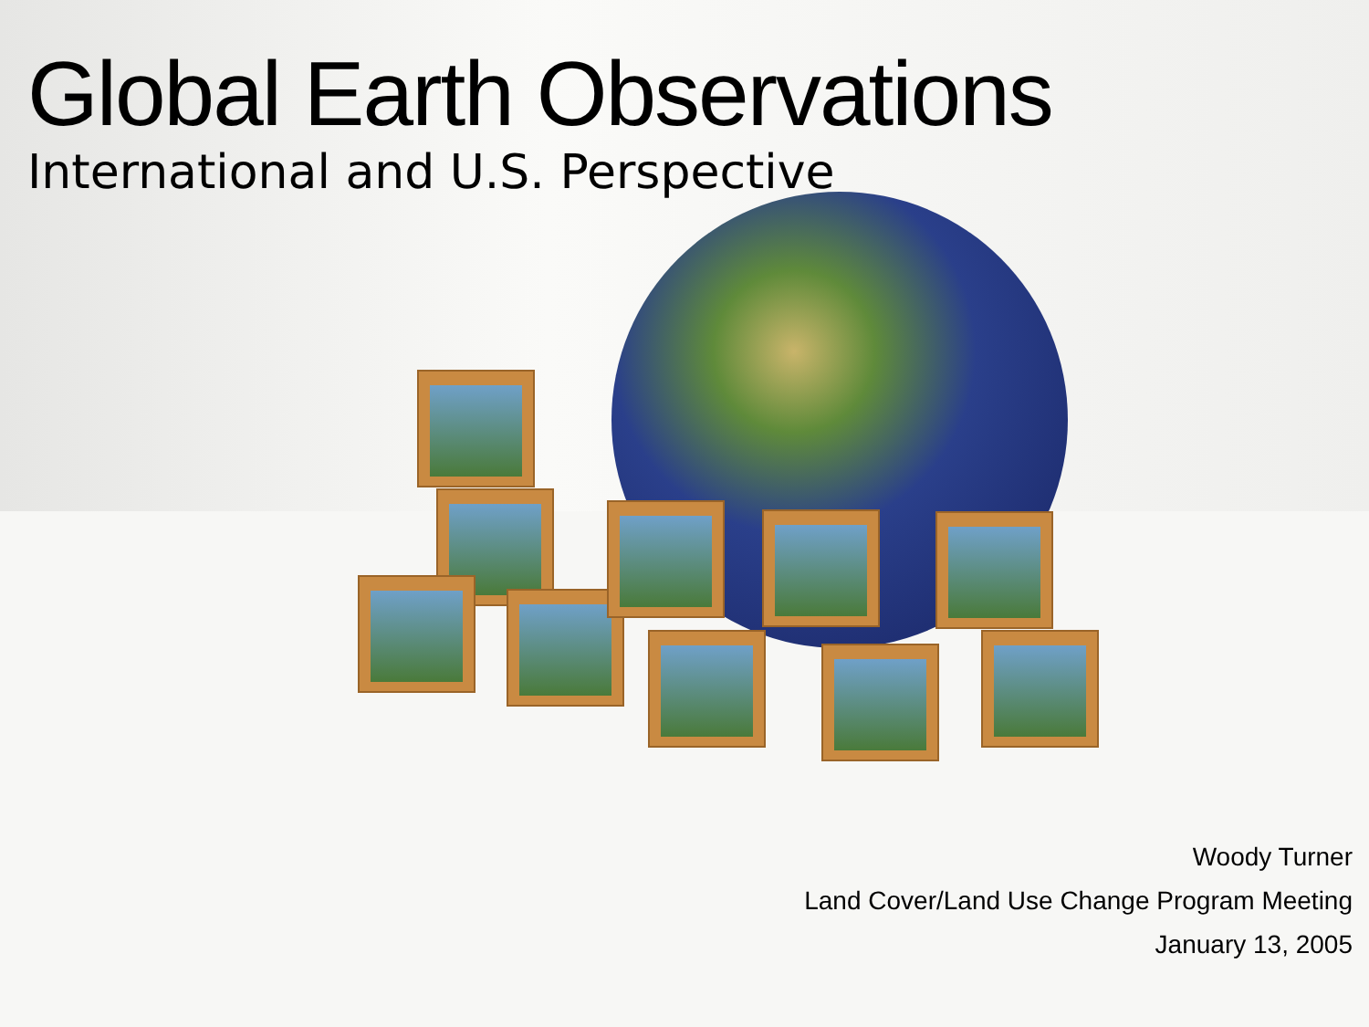Global Earth Observations
International and U.S. Perspective
Woody Turner
Land Cover/Land Use Change Program Meeting
January 13, 2005